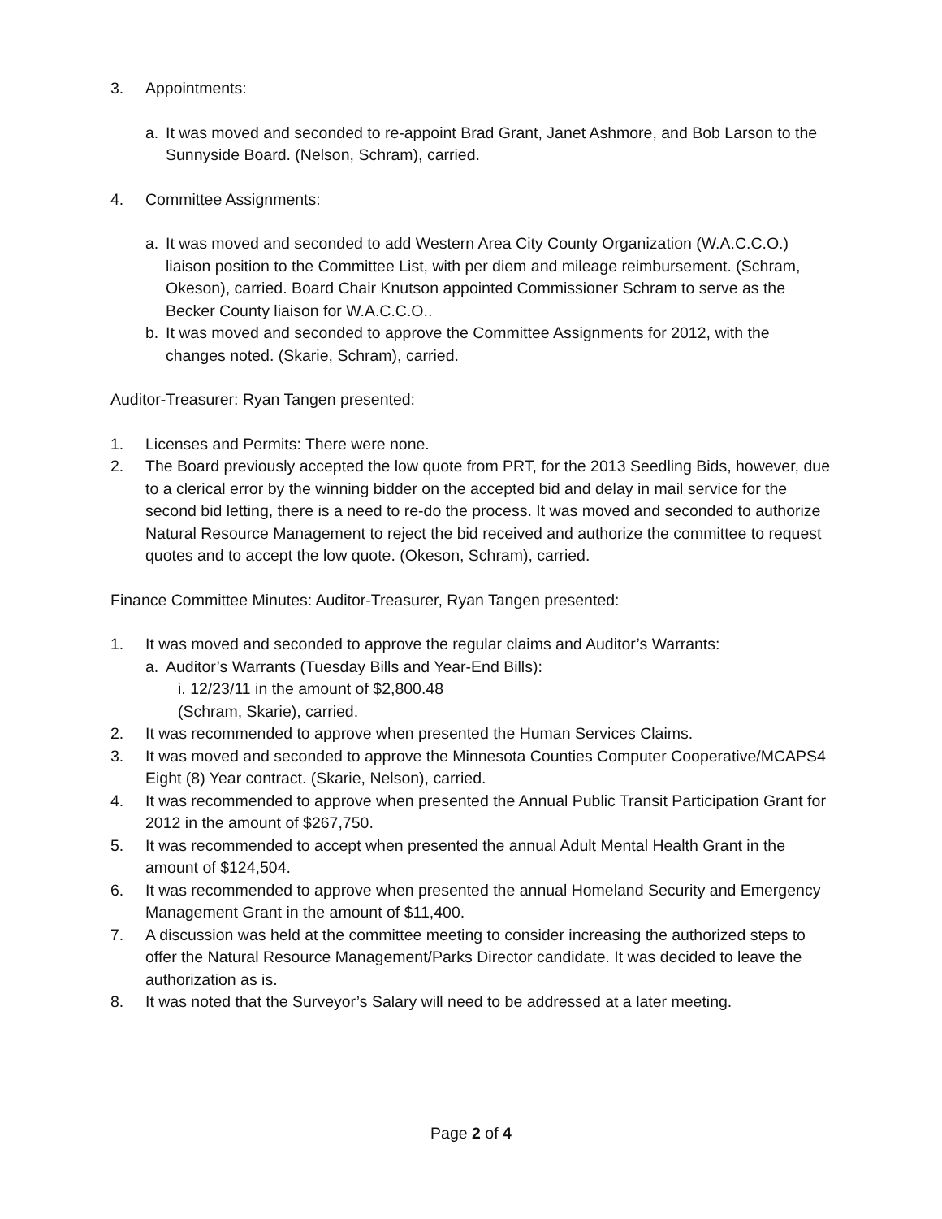3. Appointments:
a. It was moved and seconded to re-appoint Brad Grant, Janet Ashmore, and Bob Larson to the Sunnyside Board. (Nelson, Schram), carried.
4. Committee Assignments:
a. It was moved and seconded to add Western Area City County Organization (W.A.C.C.O.) liaison position to the Committee List, with per diem and mileage reimbursement. (Schram, Okeson), carried. Board Chair Knutson appointed Commissioner Schram to serve as the Becker County liaison for W.A.C.C.O..
b. It was moved and seconded to approve the Committee Assignments for 2012, with the changes noted. (Skarie, Schram), carried.
Auditor-Treasurer: Ryan Tangen presented:
1. Licenses and Permits: There were none.
2. The Board previously accepted the low quote from PRT, for the 2013 Seedling Bids, however, due to a clerical error by the winning bidder on the accepted bid and delay in mail service for the second bid letting, there is a need to re-do the process. It was moved and seconded to authorize Natural Resource Management to reject the bid received and authorize the committee to request quotes and to accept the low quote. (Okeson, Schram), carried.
Finance Committee Minutes: Auditor-Treasurer, Ryan Tangen presented:
1. It was moved and seconded to approve the regular claims and Auditor’s Warrants:
a. Auditor’s Warrants (Tuesday Bills and Year-End Bills):
i. 12/23/11 in the amount of $2,800.48
(Schram, Skarie), carried.
2. It was recommended to approve when presented the Human Services Claims.
3. It was moved and seconded to approve the Minnesota Counties Computer Cooperative/MCAPS4 Eight (8) Year contract. (Skarie, Nelson), carried.
4. It was recommended to approve when presented the Annual Public Transit Participation Grant for 2012 in the amount of $267,750.
5. It was recommended to accept when presented the annual Adult Mental Health Grant in the amount of $124,504.
6. It was recommended to approve when presented the annual Homeland Security and Emergency Management Grant in the amount of $11,400.
7. A discussion was held at the committee meeting to consider increasing the authorized steps to offer the Natural Resource Management/Parks Director candidate. It was decided to leave the authorization as is.
8. It was noted that the Surveyor’s Salary will need to be addressed at a later meeting.
Page 2 of 4